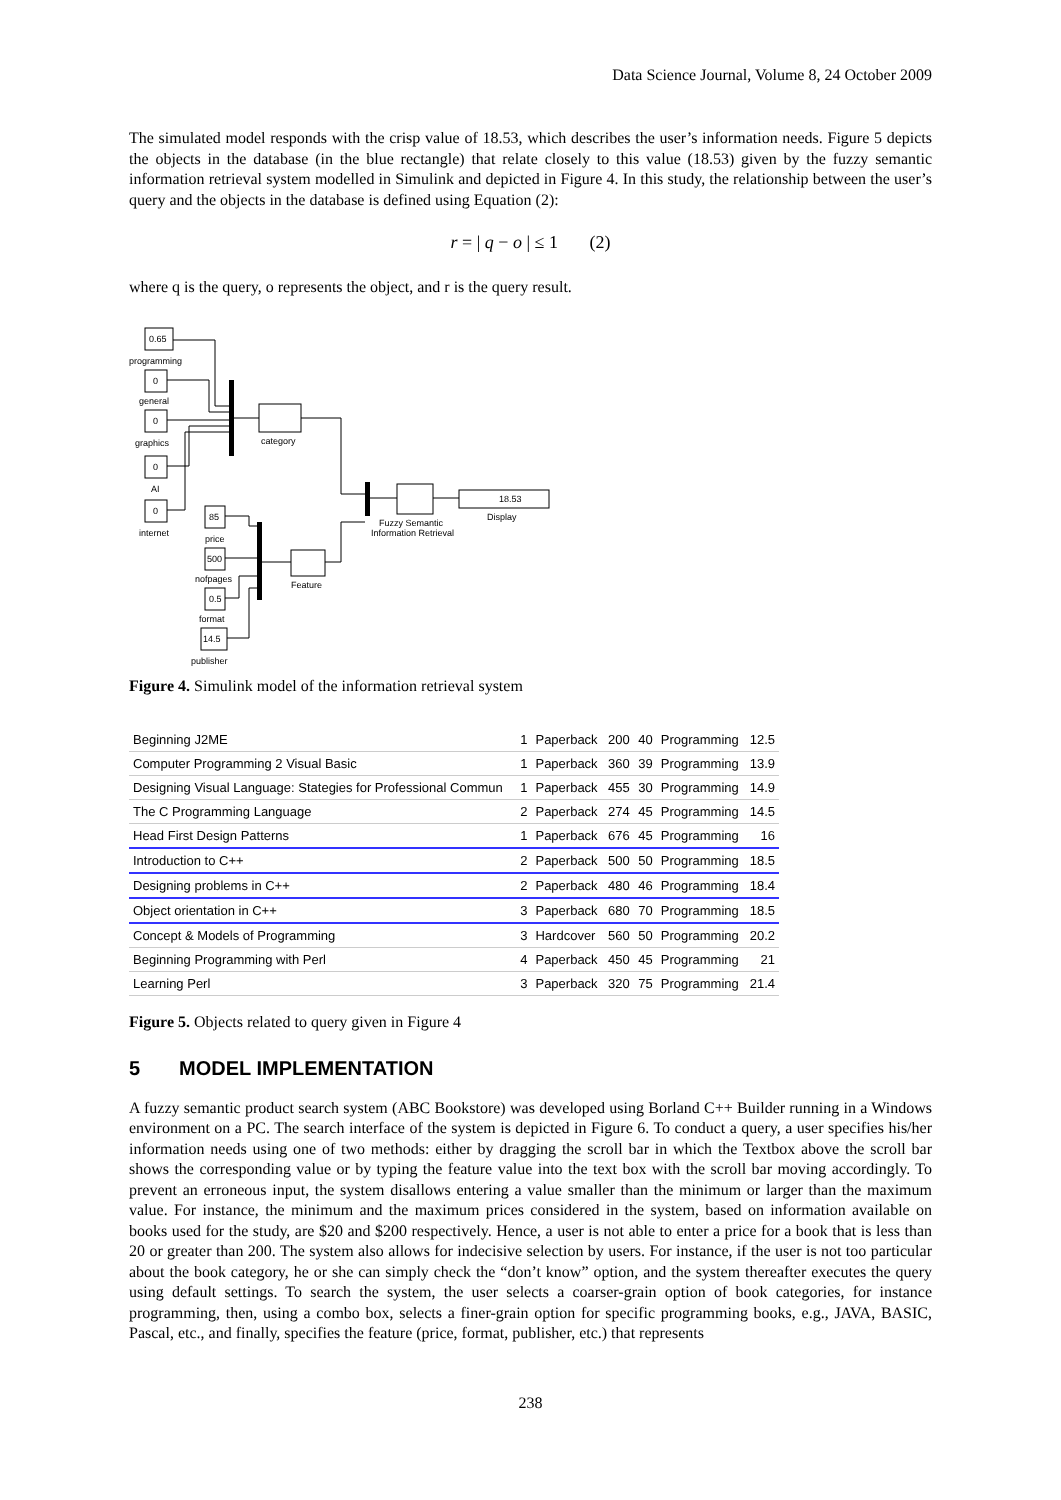Data Science Journal, Volume 8, 24 October 2009
The simulated model responds with the crisp value of 18.53, which describes the user’s information needs. Figure 5 depicts the objects in the database (in the blue rectangle) that relate closely to this value (18.53) given by the fuzzy semantic information retrieval system modelled in Simulink and depicted in Figure 4. In this study, the relationship between the user’s query and the objects in the database is defined using Equation (2):
r = | q − o | ≤ 1 (2)
where q is the query, o represents the object, and r is the query result.
0.65
programming
0
general
0
graphics
0
AI
0
internet
85
price
500
nofpages
0.5
format
14.5
publisher
category
Feature
Fuzzy Semantic
Information Retrieval
18.53
Display
Figure 4. Simulink model of the information retrieval system
| Beginning J2ME | 1 | Paperback | 200 | 40 | Programming | 12.5 |
| Computer Programming 2 Visual Basic | 1 | Paperback | 360 | 39 | Programming | 13.9 |
| Designing Visual Language: Stategies for Professional Commun | 1 | Paperback | 455 | 30 | Programming | 14.9 |
| The C Programming Language | 2 | Paperback | 274 | 45 | Programming | 14.5 |
| Head First Design Patterns | 1 | Paperback | 676 | 45 | Programming | 16 |
| Introduction to C++ | 2 | Paperback | 500 | 50 | Programming | 18.5 |
| Designing problems in C++ | 2 | Paperback | 480 | 46 | Programming | 18.4 |
| Object orientation in C++ | 3 | Paperback | 680 | 70 | Programming | 18.5 |
| Concept & Models of Programming | 3 | Hardcover | 560 | 50 | Programming | 20.2 |
| Beginning Programming with Perl | 4 | Paperback | 450 | 45 | Programming | 21 |
| Learning Perl | 3 | Paperback | 320 | 75 | Programming | 21.4 |
Figure 5. Objects related to query given in Figure 4
5 MODEL IMPLEMENTATION
A fuzzy semantic product search system (ABC Bookstore) was developed using Borland C++ Builder running in a Windows environment on a PC. The search interface of the system is depicted in Figure 6. To conduct a query, a user specifies his/her information needs using one of two methods: either by dragging the scroll bar in which the Textbox above the scroll bar shows the corresponding value or by typing the feature value into the text box with the scroll bar moving accordingly. To prevent an erroneous input, the system disallows entering a value smaller than the minimum or larger than the maximum value. For instance, the minimum and the maximum prices considered in the system, based on information available on books used for the study, are $20 and $200 respectively. Hence, a user is not able to enter a price for a book that is less than 20 or greater than 200. The system also allows for indecisive selection by users. For instance, if the user is not too particular about the book category, he or she can simply check the “don’t know” option, and the system thereafter executes the query using default settings. To search the system, the user selects a coarser-grain option of book categories, for instance programming, then, using a combo box, selects a finer-grain option for specific programming books, e.g., JAVA, BASIC, Pascal, etc., and finally, specifies the feature (price, format, publisher, etc.) that represents
238